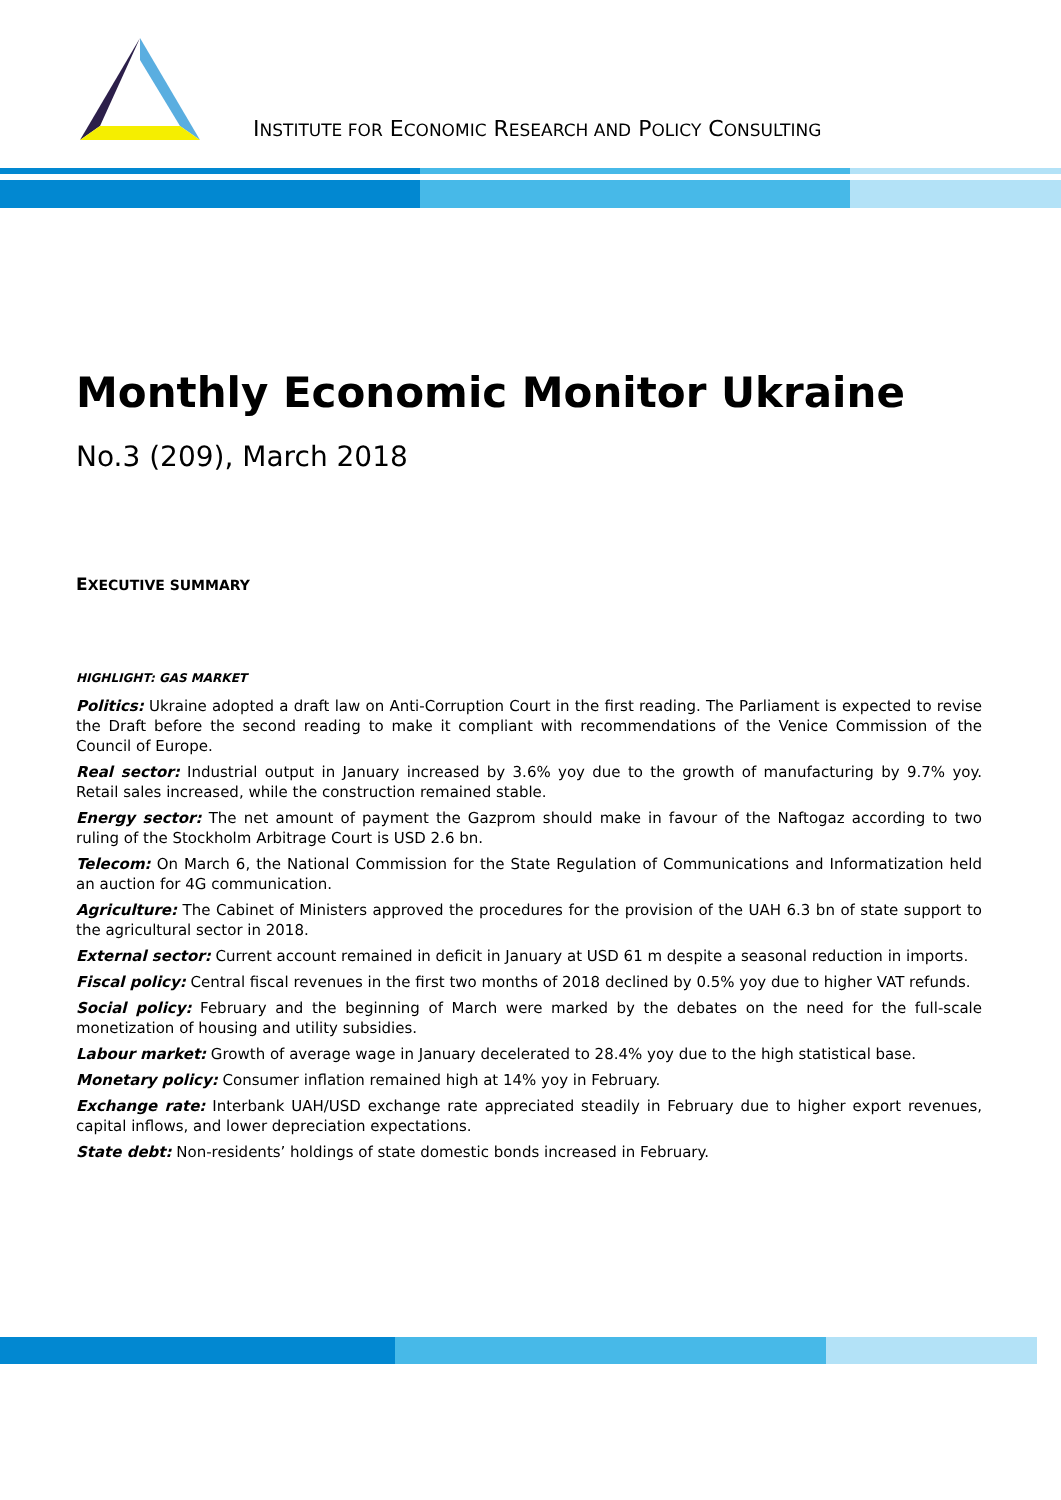INSTITUTE FOR ECONOMIC RESEARCH AND POLICY CONSULTING
Monthly Economic Monitor Ukraine
No.3 (209), March 2018
EXECUTIVE SUMMARY
HIGHLIGHT: GAS MARKET
Politics: Ukraine adopted a draft law on Anti-Corruption Court in the first reading. The Parliament is expected to revise the Draft before the second reading to make it compliant with recommendations of the Venice Commission of the Council of Europe.
Real sector: Industrial output in January increased by 3.6% yoy due to the growth of manufacturing by 9.7% yoy. Retail sales increased, while the construction remained stable.
Energy sector: The net amount of payment the Gazprom should make in favour of the Naftogaz according to two ruling of the Stockholm Arbitrage Court is USD 2.6 bn.
Telecom: On March 6, the National Commission for the State Regulation of Communications and Informatization held an auction for 4G communication.
Agriculture: The Cabinet of Ministers approved the procedures for the provision of the UAH 6.3 bn of state support to the agricultural sector in 2018.
External sector: Current account remained in deficit in January at USD 61 m despite a seasonal reduction in imports.
Fiscal policy: Central fiscal revenues in the first two months of 2018 declined by 0.5% yoy due to higher VAT refunds.
Social policy: February and the beginning of March were marked by the debates on the need for the full-scale monetization of housing and utility subsidies.
Labour market: Growth of average wage in January decelerated to 28.4% yoy due to the high statistical base.
Monetary policy: Consumer inflation remained high at 14% yoy in February.
Exchange rate: Interbank UAH/USD exchange rate appreciated steadily in February due to higher export revenues, capital inflows, and lower depreciation expectations.
State debt: Non-residents’ holdings of state domestic bonds increased in February.